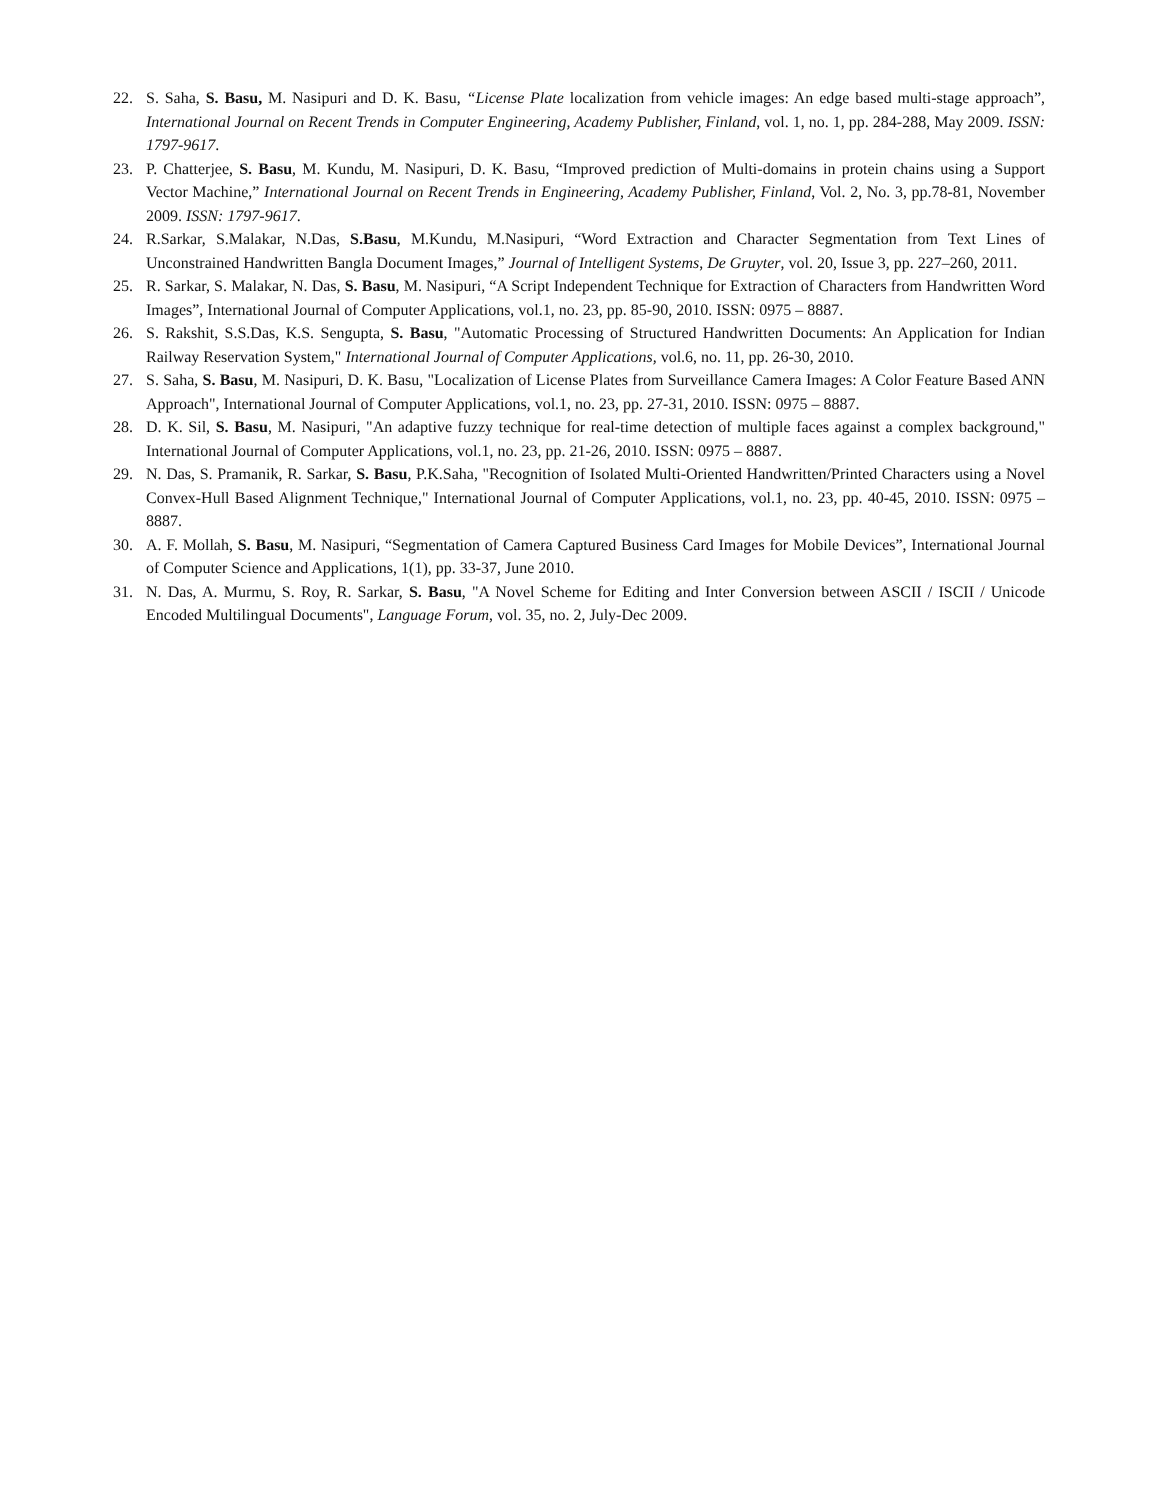22. S. Saha, S. Basu, M. Nasipuri and D. K. Basu, “License Plate localization from vehicle images: An edge based multi-stage approach”, International Journal on Recent Trends in Computer Engineering, Academy Publisher, Finland, vol. 1, no. 1, pp. 284-288, May 2009. ISSN: 1797-9617.
23. P. Chatterjee, S. Basu, M. Kundu, M. Nasipuri, D. K. Basu, “Improved prediction of Multi-domains in protein chains using a Support Vector Machine,” International Journal on Recent Trends in Engineering, Academy Publisher, Finland, Vol. 2, No. 3, pp.78-81, November 2009. ISSN: 1797-9617.
24. R.Sarkar, S.Malakar, N.Das, S.Basu, M.Kundu, M.Nasipuri, “Word Extraction and Character Segmentation from Text Lines of Unconstrained Handwritten Bangla Document Images,” Journal of Intelligent Systems, De Gruyter, vol. 20, Issue 3, pp. 227–260, 2011.
25. R. Sarkar, S. Malakar, N. Das, S. Basu, M. Nasipuri, “A Script Independent Technique for Extraction of Characters from Handwritten Word Images”, International Journal of Computer Applications, vol.1, no. 23, pp. 85-90, 2010. ISSN: 0975 – 8887.
26. S. Rakshit, S.S.Das, K.S. Sengupta, S. Basu, "Automatic Processing of Structured Handwritten Documents: An Application for Indian Railway Reservation System," International Journal of Computer Applications, vol.6, no. 11, pp. 26-30, 2010.
27. S. Saha, S. Basu, M. Nasipuri, D. K. Basu, "Localization of License Plates from Surveillance Camera Images: A Color Feature Based ANN Approach", International Journal of Computer Applications, vol.1, no. 23, pp. 27-31, 2010. ISSN: 0975 – 8887.
28. D. K. Sil, S. Basu, M. Nasipuri, "An adaptive fuzzy technique for real-time detection of multiple faces against a complex background," International Journal of Computer Applications, vol.1, no. 23, pp. 21-26, 2010. ISSN: 0975 – 8887.
29. N. Das, S. Pramanik, R. Sarkar, S. Basu, P.K.Saha, "Recognition of Isolated Multi-Oriented Handwritten/Printed Characters using a Novel Convex-Hull Based Alignment Technique," International Journal of Computer Applications, vol.1, no. 23, pp. 40-45, 2010. ISSN: 0975 – 8887.
30. A. F. Mollah, S. Basu, M. Nasipuri, “Segmentation of Camera Captured Business Card Images for Mobile Devices”, International Journal of Computer Science and Applications, 1(1), pp. 33-37, June 2010.
31. N. Das, A. Murmu, S. Roy, R. Sarkar, S. Basu, "A Novel Scheme for Editing and Inter Conversion between ASCII / ISCII / Unicode Encoded Multilingual Documents", Language Forum, vol. 35, no. 2, July-Dec 2009.